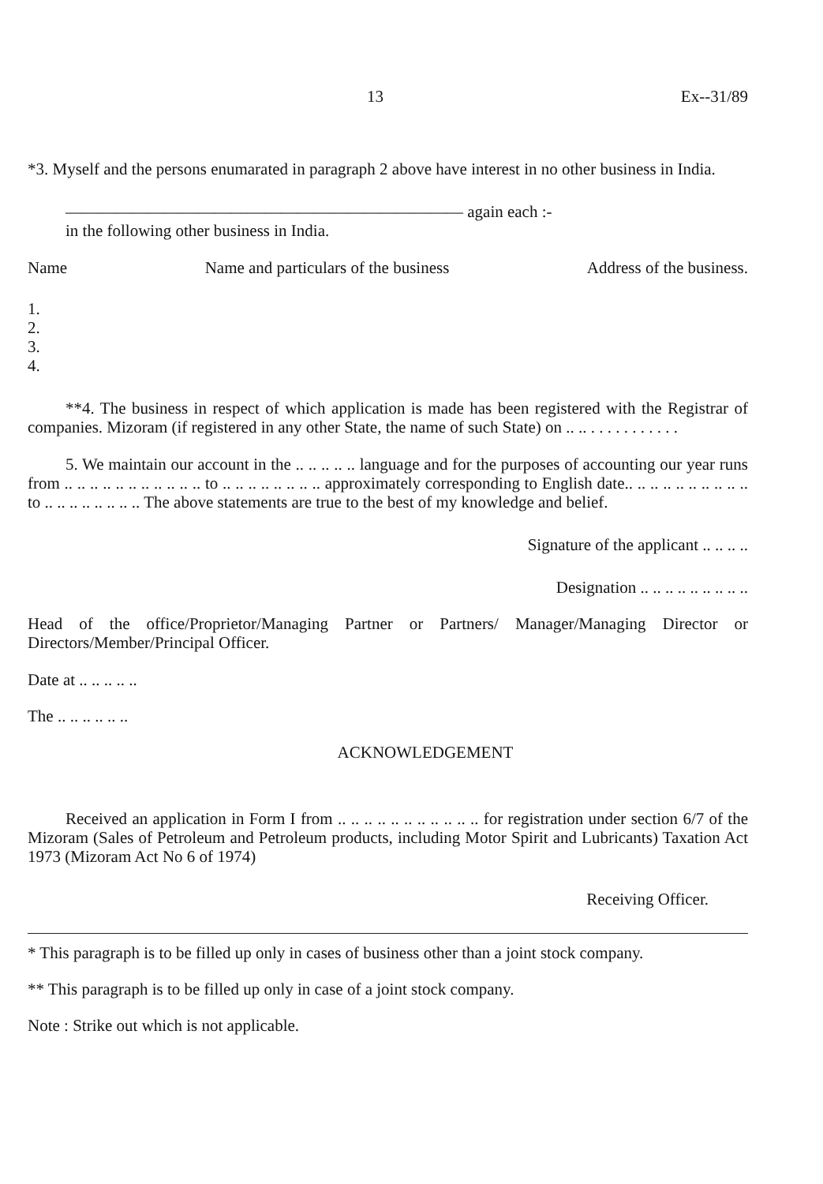13 Ex--31/89
*3. Myself and the persons enumarated in paragraph 2 above have interest in no other business in India.
———————————————————————— again each :-
in the following other business in India.
Name Name and particulars of the business Address of the business.
1.
2.
3.
4.
**4. The business in respect of which application is made has been registered with the Registrar of companies. Mizoram (if registered in any other State, the name of such State) on .. .. . . . . . . . . . . .
5. We maintain our account in the .. .. .. .. .. language and for the purposes of accounting our year runs from .. .. .. .. .. .. .. .. .. .. .. to .. .. .. .. .. .. .. .. approximately corresponding to English date.. .. .. .. .. .. .. .. .. .. to .. .. .. .. .. .. .. .. The above statements are true to the best of my knowledge and belief.
Signature of the applicant .. .. .. ..
Designation .. .. .. .. .. .. .. .. ..
Head of the office/Proprietor/Managing Partner or Partners/ Manager/Managing Director or Directors/Member/Principal Officer.
Date at .. .. .. .. ..
The .. .. .. .. .. ..
ACKNOWLEDGEMENT
Received an application in Form I from .. .. .. .. .. .. .. .. .. .. .. for registration under section 6/7 of the Mizoram (Sales of Petroleum and Petroleum products, including Motor Spirit and Lubricants) Taxation Act 1973 (Mizoram Act No 6 of 1974)
Receiving Officer.
* This paragraph is to be filled up only in cases of business other than a joint stock company.
** This paragraph is to be filled up only in case of a joint stock company.
Note : Strike out which is not applicable.